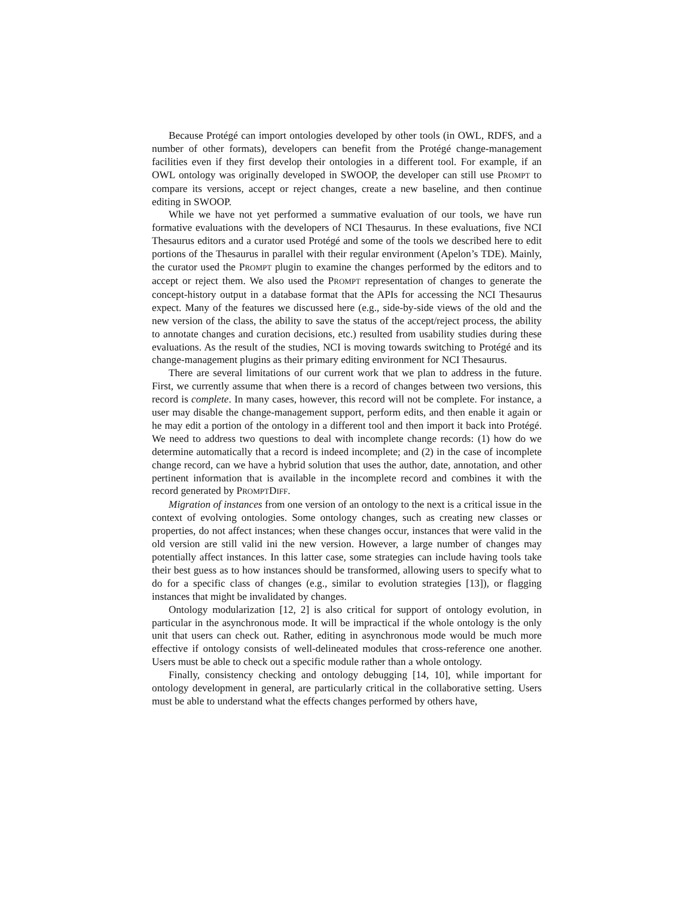Because Protégé can import ontologies developed by other tools (in OWL, RDFS, and a number of other formats), developers can benefit from the Protégé change-management facilities even if they first develop their ontologies in a different tool. For example, if an OWL ontology was originally developed in SWOOP, the developer can still use PROMPT to compare its versions, accept or reject changes, create a new baseline, and then continue editing in SWOOP.
While we have not yet performed a summative evaluation of our tools, we have run formative evaluations with the developers of NCI Thesaurus. In these evaluations, five NCI Thesaurus editors and a curator used Protégé and some of the tools we described here to edit portions of the Thesaurus in parallel with their regular environment (Apelon’s TDE). Mainly, the curator used the PROMPT plugin to examine the changes performed by the editors and to accept or reject them. We also used the PROMPT representation of changes to generate the concept-history output in a database format that the APIs for accessing the NCI Thesaurus expect. Many of the features we discussed here (e.g., side-by-side views of the old and the new version of the class, the ability to save the status of the accept/reject process, the ability to annotate changes and curation decisions, etc.) resulted from usability studies during these evaluations. As the result of the studies, NCI is moving towards switching to Protégé and its change-management plugins as their primary editing environment for NCI Thesaurus.
There are several limitations of our current work that we plan to address in the future. First, we currently assume that when there is a record of changes between two versions, this record is complete. In many cases, however, this record will not be complete. For instance, a user may disable the change-management support, perform edits, and then enable it again or he may edit a portion of the ontology in a different tool and then import it back into Protégé. We need to address two questions to deal with incomplete change records: (1) how do we determine automatically that a record is indeed incomplete; and (2) in the case of incomplete change record, can we have a hybrid solution that uses the author, date, annotation, and other pertinent information that is available in the incomplete record and combines it with the record generated by PROMPTDIFF.
Migration of instances from one version of an ontology to the next is a critical issue in the context of evolving ontologies. Some ontology changes, such as creating new classes or properties, do not affect instances; when these changes occur, instances that were valid in the old version are still valid ini the new version. However, a large number of changes may potentially affect instances. In this latter case, some strategies can include having tools take their best guess as to how instances should be transformed, allowing users to specify what to do for a specific class of changes (e.g., similar to evolution strategies [13]), or flagging instances that might be invalidated by changes.
Ontology modularization [12, 2] is also critical for support of ontology evolution, in particular in the asynchronous mode. It will be impractical if the whole ontology is the only unit that users can check out. Rather, editing in asynchronous mode would be much more effective if ontology consists of well-delineated modules that cross-reference one another. Users must be able to check out a specific module rather than a whole ontology.
Finally, consistency checking and ontology debugging [14, 10], while important for ontology development in general, are particularly critical in the collaborative setting. Users must be able to understand what the effects changes performed by others have,